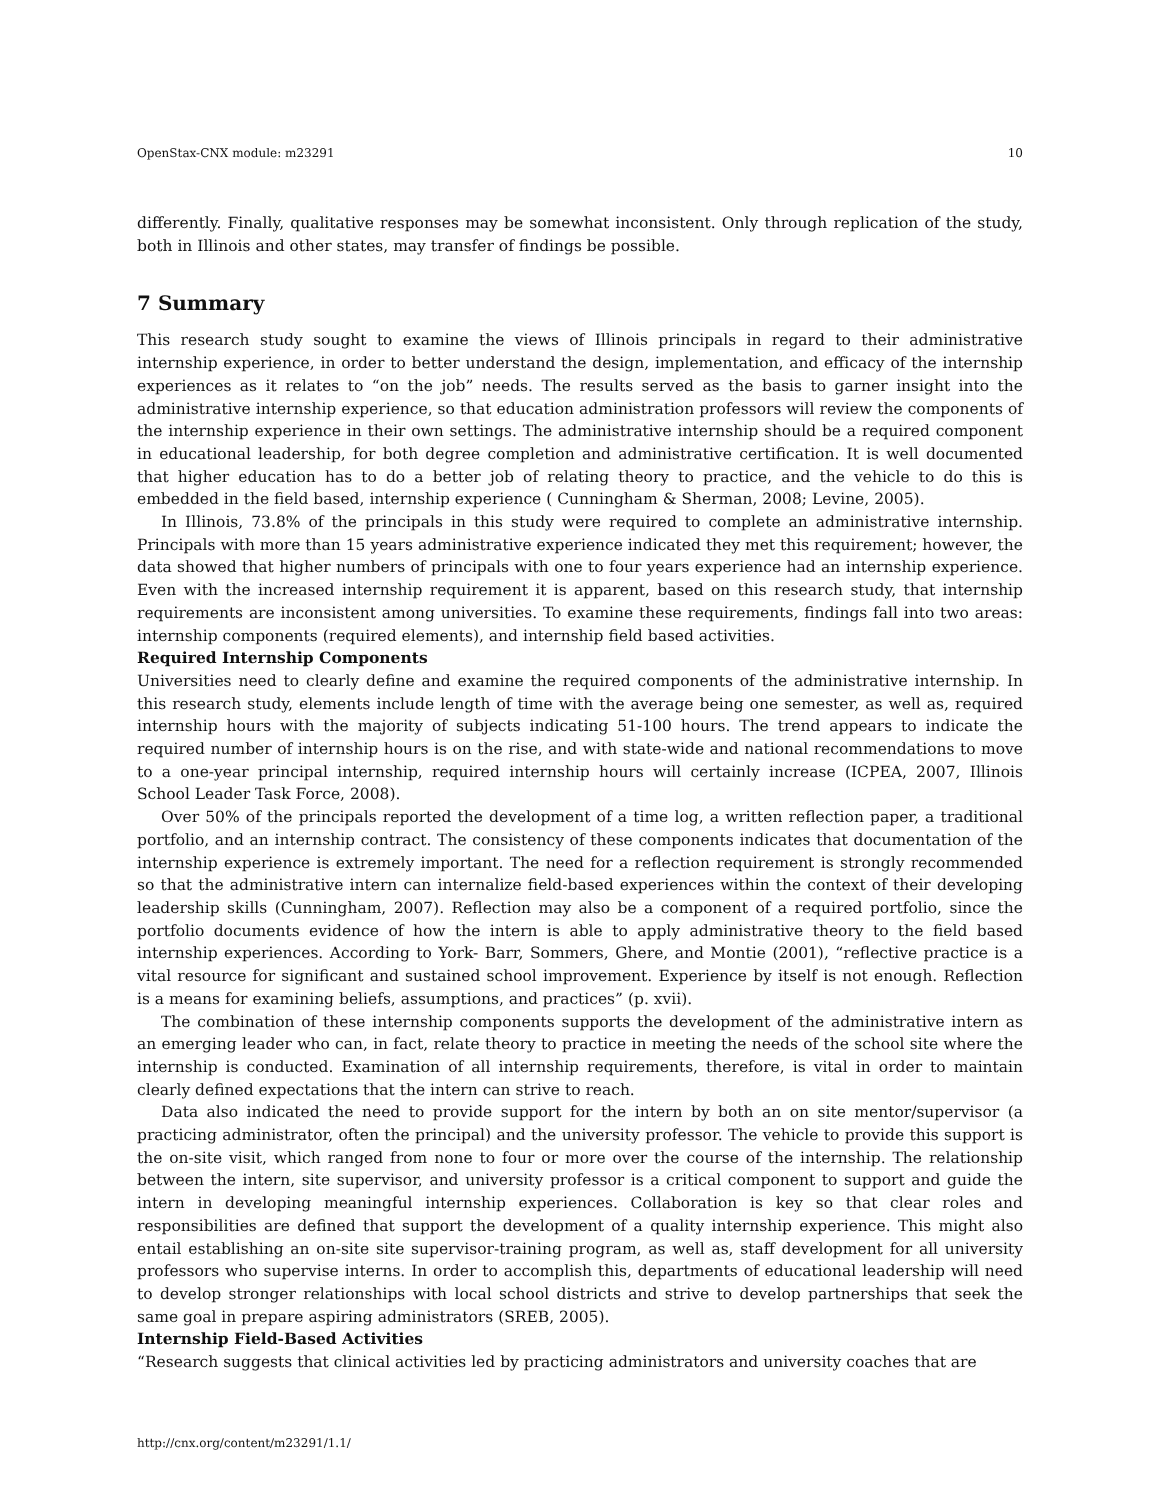OpenStax-CNX module: m23291 10
differently. Finally, qualitative responses may be somewhat inconsistent. Only through replication of the study, both in Illinois and other states, may transfer of findings be possible.
7 Summary
This research study sought to examine the views of Illinois principals in regard to their administrative internship experience, in order to better understand the design, implementation, and efficacy of the internship experiences as it relates to “on the job” needs. The results served as the basis to garner insight into the administrative internship experience, so that education administration professors will review the components of the internship experience in their own settings. The administrative internship should be a required component in educational leadership, for both degree completion and administrative certification. It is well documented that higher education has to do a better job of relating theory to practice, and the vehicle to do this is embedded in the field based, internship experience ( Cunningham & Sherman, 2008; Levine, 2005).
In Illinois, 73.8% of the principals in this study were required to complete an administrative internship. Principals with more than 15 years administrative experience indicated they met this requirement; however, the data showed that higher numbers of principals with one to four years experience had an internship experience. Even with the increased internship requirement it is apparent, based on this research study, that internship requirements are inconsistent among universities. To examine these requirements, findings fall into two areas: internship components (required elements), and internship field based activities.
Required Internship Components
Universities need to clearly define and examine the required components of the administrative internship. In this research study, elements include length of time with the average being one semester, as well as, required internship hours with the majority of subjects indicating 51-100 hours. The trend appears to indicate the required number of internship hours is on the rise, and with state-wide and national recommendations to move to a one-year principal internship, required internship hours will certainly increase (ICPEA, 2007, Illinois School Leader Task Force, 2008).
Over 50% of the principals reported the development of a time log, a written reflection paper, a traditional portfolio, and an internship contract. The consistency of these components indicates that documentation of the internship experience is extremely important. The need for a reflection requirement is strongly recommended so that the administrative intern can internalize field-based experiences within the context of their developing leadership skills (Cunningham, 2007). Reflection may also be a component of a required portfolio, since the portfolio documents evidence of how the intern is able to apply administrative theory to the field based internship experiences. According to York- Barr, Sommers, Ghere, and Montie (2001), “reflective practice is a vital resource for significant and sustained school improvement. Experience by itself is not enough. Reflection is a means for examining beliefs, assumptions, and practices” (p. xvii).
The combination of these internship components supports the development of the administrative intern as an emerging leader who can, in fact, relate theory to practice in meeting the needs of the school site where the internship is conducted. Examination of all internship requirements, therefore, is vital in order to maintain clearly defined expectations that the intern can strive to reach.
Data also indicated the need to provide support for the intern by both an on site mentor/supervisor (a practicing administrator, often the principal) and the university professor. The vehicle to provide this support is the on-site visit, which ranged from none to four or more over the course of the internship. The relationship between the intern, site supervisor, and university professor is a critical component to support and guide the intern in developing meaningful internship experiences. Collaboration is key so that clear roles and responsibilities are defined that support the development of a quality internship experience. This might also entail establishing an on-site site supervisor-training program, as well as, staff development for all university professors who supervise interns. In order to accomplish this, departments of educational leadership will need to develop stronger relationships with local school districts and strive to develop partnerships that seek the same goal in prepare aspiring administrators (SREB, 2005).
Internship Field-Based Activities
“Research suggests that clinical activities led by practicing administrators and university coaches that are
http://cnx.org/content/m23291/1.1/